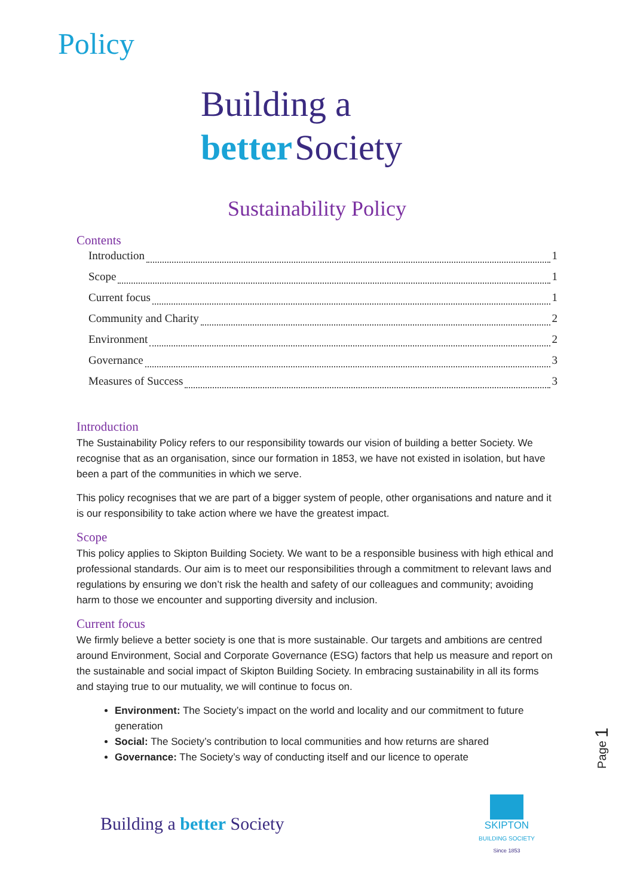Policy
Building a
better Society
Sustainability Policy
Contents
Introduction 1
Scope 1
Current focus 1
Community and Charity 2
Environment 2
Governance 3
Measures of Success 3
Introduction
The Sustainability Policy refers to our responsibility towards our vision of building a better Society. We recognise that as an organisation, since our formation in 1853, we have not existed in isolation, but have been a part of the communities in which we serve.
This policy recognises that we are part of a bigger system of people, other organisations and nature and it is our responsibility to take action where we have the greatest impact.
Scope
This policy applies to Skipton Building Society. We want to be a responsible business with high ethical and professional standards. Our aim is to meet our responsibilities through a commitment to relevant laws and regulations by ensuring we don’t risk the health and safety of our colleagues and community; avoiding harm to those we encounter and supporting diversity and inclusion.
Current focus
We firmly believe a better society is one that is more sustainable. Our targets and ambitions are centred around Environment, Social and Corporate Governance (ESG) factors that help us measure and report on the sustainable and social impact of Skipton Building Society. In embracing sustainability in all its forms and staying true to our mutuality, we will continue to focus on.
Environment: The Society’s impact on the world and locality and our commitment to future generation
Social: The Society’s contribution to local communities and how returns are shared
Governance: The Society’s way of conducting itself and our licence to operate
Page 1
Building a better Society
SKIPTON
BUILDING SOCIETY
Since 1853